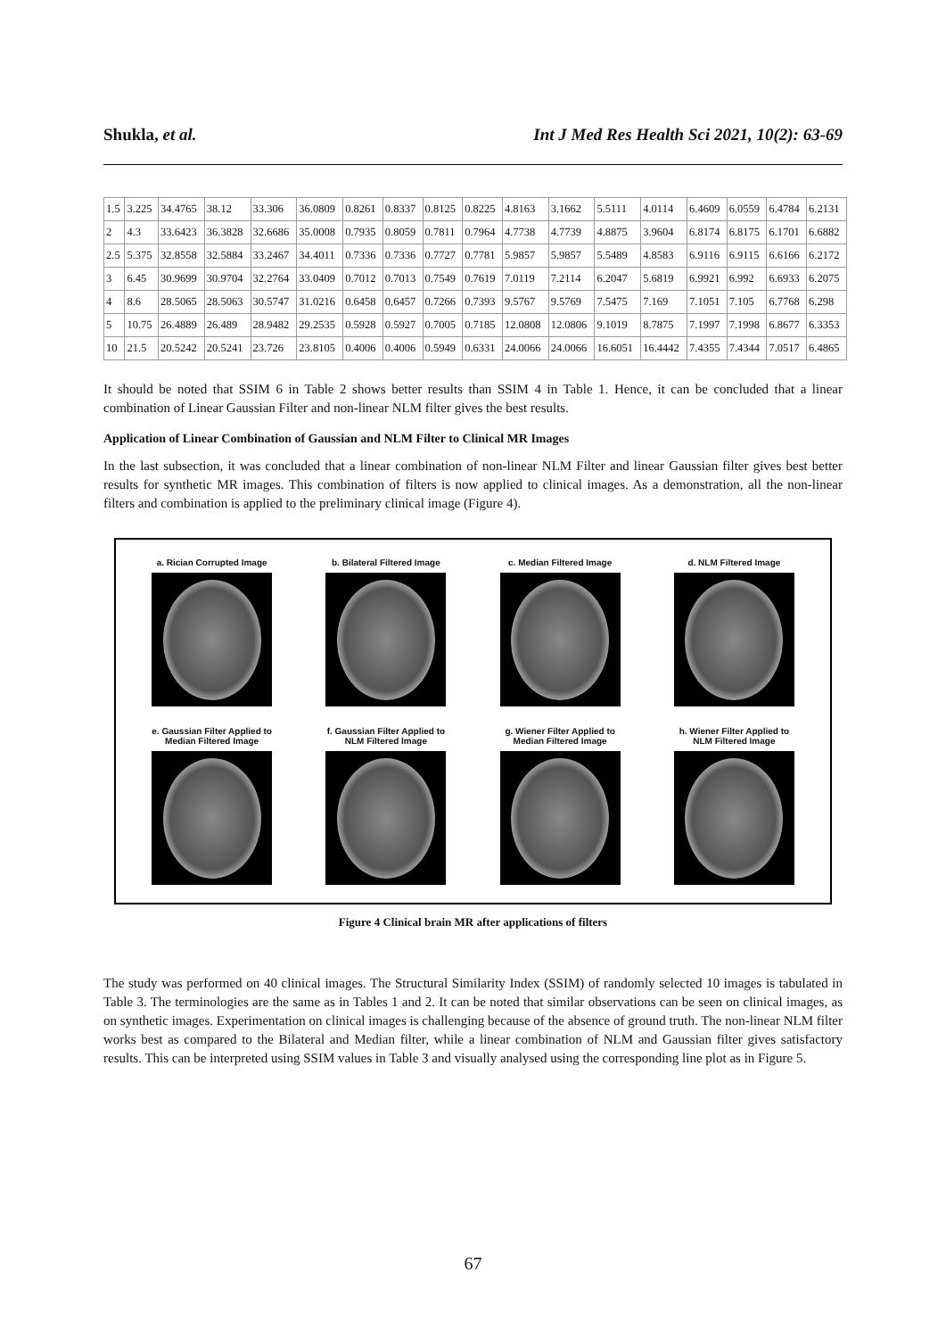Shukla, et al. Int J Med Res Health Sci 2021, 10(2): 63-69
| 1.5 | 3.225 | 34.4765 | 38.12 | 33.306 | 36.0809 | 0.8261 | 0.8337 | 0.8125 | 0.8225 | 4.8163 | 3.1662 | 5.5111 | 4.0114 | 6.4609 | 6.0559 | 6.4784 | 6.2131 |
| 2 | 4.3 | 33.6423 | 36.3828 | 32.6686 | 35.0008 | 0.7935 | 0.8059 | 0.7811 | 0.7964 | 4.7738 | 4.7739 | 4.8875 | 3.9604 | 6.8174 | 6.8175 | 6.1701 | 6.6882 |
| 2.5 | 5.375 | 32.8558 | 32.5884 | 33.2467 | 34.4011 | 0.7336 | 0.7336 | 0.7727 | 0.7781 | 5.9857 | 5.9857 | 5.5489 | 4.8583 | 6.9116 | 6.9115 | 6.6166 | 6.2172 |
| 3 | 6.45 | 30.9699 | 30.9704 | 32.2764 | 33.0409 | 0.7012 | 0.7013 | 0.7549 | 0.7619 | 7.0119 | 7.2114 | 6.2047 | 5.6819 | 6.9921 | 6.992 | 6.6933 | 6.2075 |
| 4 | 8.6 | 28.5065 | 28.5063 | 30.5747 | 31.0216 | 0.6458 | 0.6457 | 0.7266 | 0.7393 | 9.5767 | 9.5769 | 7.5475 | 7.169 | 7.1051 | 7.105 | 6.7768 | 6.298 |
| 5 | 10.75 | 26.4889 | 26.489 | 28.9482 | 29.2535 | 0.5928 | 0.5927 | 0.7005 | 0.7185 | 12.0808 | 12.0806 | 9.1019 | 8.7875 | 7.1997 | 7.1998 | 6.8677 | 6.3353 |
| 10 | 21.5 | 20.5242 | 20.5241 | 23.726 | 23.8105 | 0.4006 | 0.4006 | 0.5949 | 0.6331 | 24.0066 | 24.0066 | 16.6051 | 16.4442 | 7.4355 | 7.4344 | 7.0517 | 6.4865 |
It should be noted that SSIM 6 in Table 2 shows better results than SSIM 4 in Table 1. Hence, it can be concluded that a linear combination of Linear Gaussian Filter and non-linear NLM filter gives the best results.
Application of Linear Combination of Gaussian and NLM Filter to Clinical MR Images
In the last subsection, it was concluded that a linear combination of non-linear NLM Filter and linear Gaussian filter gives best better results for synthetic MR images. This combination of filters is now applied to clinical images. As a demonstration, all the non-linear filters and combination is applied to the preliminary clinical image (Figure 4).
a. Rician Corrupted Image
b. Bilateral Filtered Image
c. Median Filtered Image
d. NLM Filtered Image
e. Gaussian Filter Applied to
Median Filtered Image
f. Gaussian Filter Applied to
NLM Filtered Image
g. Wiener Filter Applied to
Median Filtered Image
h. Wiener Filter Applied to
NLM Filtered Image
Figure 4 Clinical brain MR after applications of filters
The study was performed on 40 clinical images. The Structural Similarity Index (SSIM) of randomly selected 10 images is tabulated in Table 3. The terminologies are the same as in Tables 1 and 2. It can be noted that similar observations can be seen on clinical images, as on synthetic images. Experimentation on clinical images is challenging because of the absence of ground truth. The non-linear NLM filter works best as compared to the Bilateral and Median filter, while a linear combination of NLM and Gaussian filter gives satisfactory results. This can be interpreted using SSIM values in Table 3 and visually analysed using the corresponding line plot as in Figure 5.
67